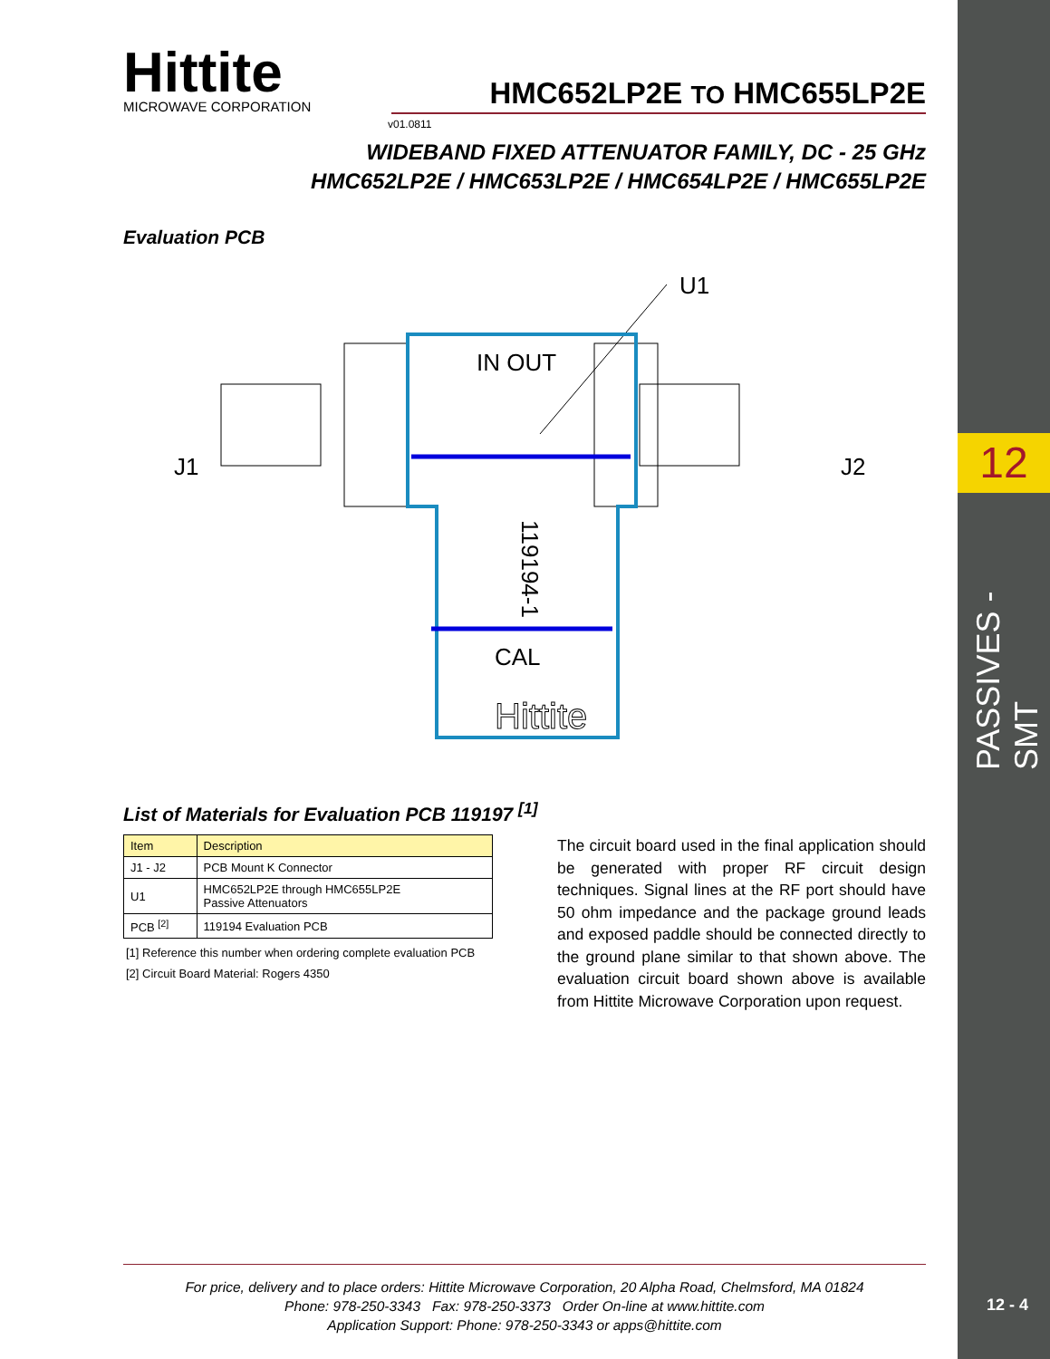12
PASSIVES - SMT
12 - 4
Hittite
MICROWAVE CORPORATION
HMC652LP2E TO HMC655LP2E
v01.0811
WIDEBAND FIXED ATTENUATOR FAMILY, DC - 25 GHz
HMC652LP2E / HMC653LP2E / HMC654LP2E / HMC655LP2E
Evaluation PCB
U1
J1
J2
IN OUT
CAL
Hittite
119194-1
List of Materials for Evaluation PCB 119197 <sup>[1]</sup>
| Item | Description |
| --- | --- |
| J1 - J2 | PCB Mount K Connector |
| U1 | HMC652LP2E through HMC655LP2E Passive Attenuators |
| PCB <sup>[2]</sup> | 119194 Evaluation PCB |
[1] Reference this number when ordering complete evaluation PCB
[2] Circuit Board Material: Rogers 4350
The circuit board used in the final application should be generated with proper RF circuit design techniques. Signal lines at the RF port should have 50 ohm impedance and the package ground leads and exposed paddle should be connected directly to the ground plane similar to that shown above. The evaluation circuit board shown above is available from Hittite Microwave Corporation upon request.
For price, delivery and to place orders: Hittite Microwave Corporation, 20 Alpha Road, Chelmsford, MA 01824
Phone: 978-250-3343 Fax: 978-250-3373 Order On-line at www.hittite.com
Application Support: Phone: 978-250-3343 or apps@hittite.com